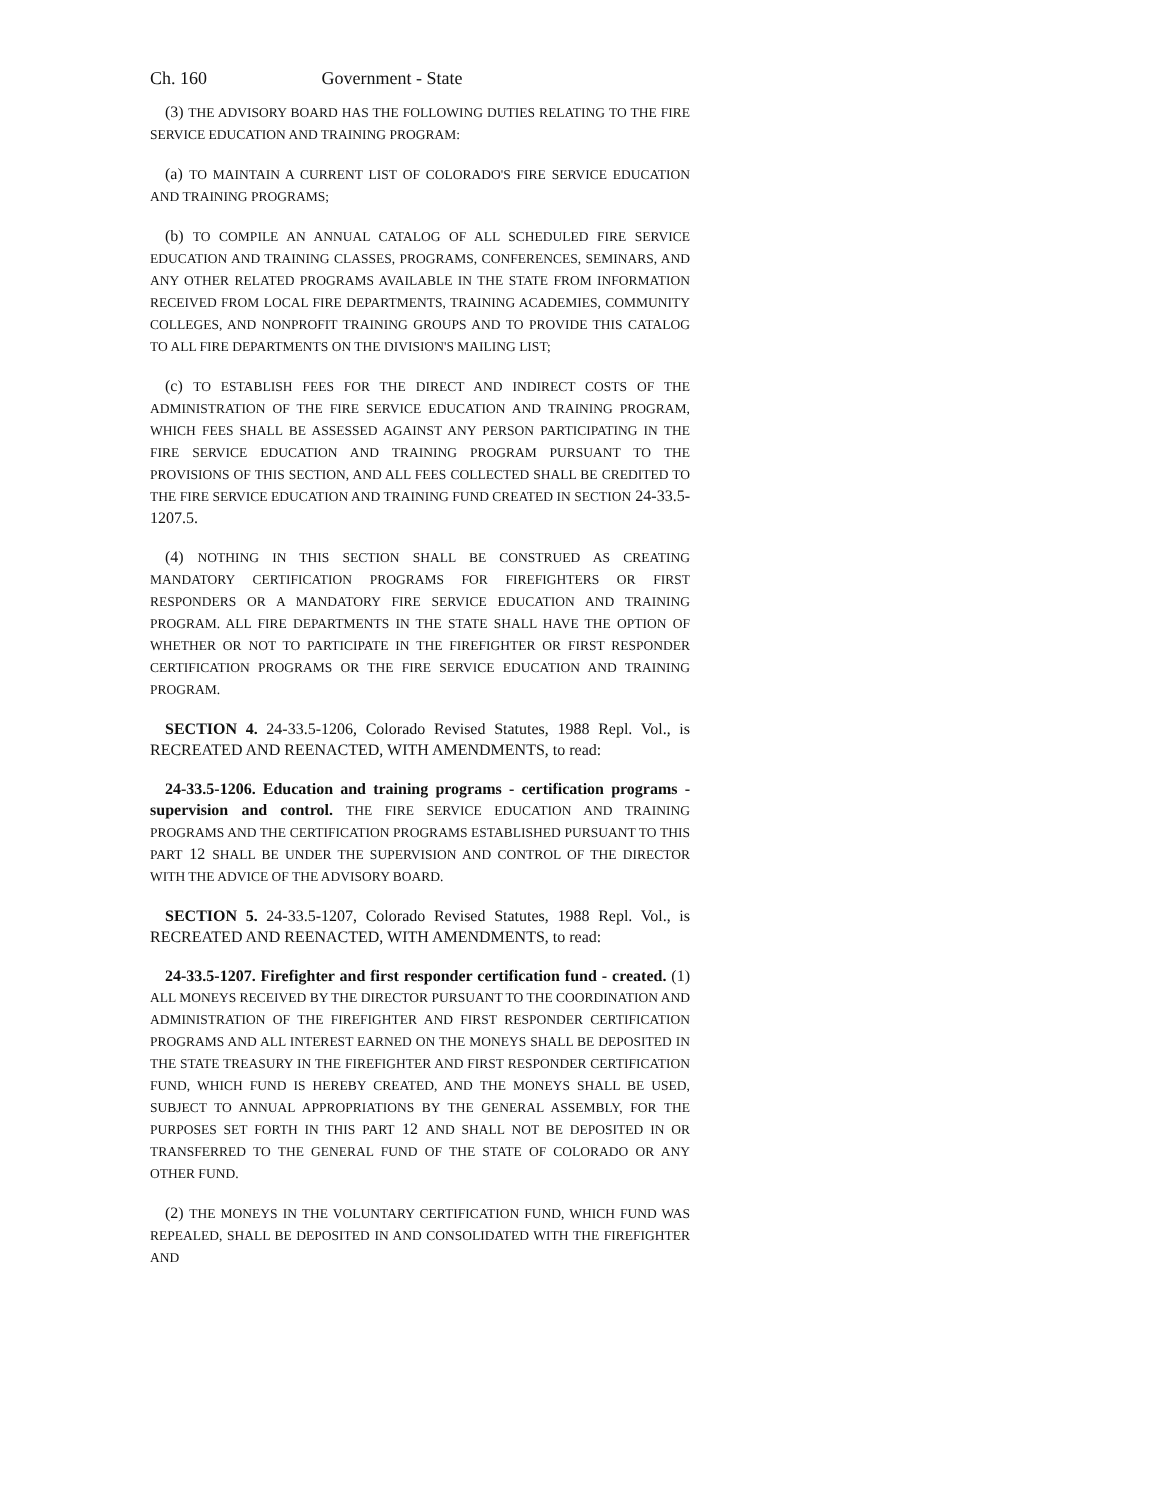Ch. 160 Government - State
(3) THE ADVISORY BOARD HAS THE FOLLOWING DUTIES RELATING TO THE FIRE SERVICE EDUCATION AND TRAINING PROGRAM:
(a) TO MAINTAIN A CURRENT LIST OF COLORADO'S FIRE SERVICE EDUCATION AND TRAINING PROGRAMS;
(b) TO COMPILE AN ANNUAL CATALOG OF ALL SCHEDULED FIRE SERVICE EDUCATION AND TRAINING CLASSES, PROGRAMS, CONFERENCES, SEMINARS, AND ANY OTHER RELATED PROGRAMS AVAILABLE IN THE STATE FROM INFORMATION RECEIVED FROM LOCAL FIRE DEPARTMENTS, TRAINING ACADEMIES, COMMUNITY COLLEGES, AND NONPROFIT TRAINING GROUPS AND TO PROVIDE THIS CATALOG TO ALL FIRE DEPARTMENTS ON THE DIVISION'S MAILING LIST;
(c) TO ESTABLISH FEES FOR THE DIRECT AND INDIRECT COSTS OF THE ADMINISTRATION OF THE FIRE SERVICE EDUCATION AND TRAINING PROGRAM, WHICH FEES SHALL BE ASSESSED AGAINST ANY PERSON PARTICIPATING IN THE FIRE SERVICE EDUCATION AND TRAINING PROGRAM PURSUANT TO THE PROVISIONS OF THIS SECTION, AND ALL FEES COLLECTED SHALL BE CREDITED TO THE FIRE SERVICE EDUCATION AND TRAINING FUND CREATED IN SECTION 24-33.5-1207.5.
(4) NOTHING IN THIS SECTION SHALL BE CONSTRUED AS CREATING MANDATORY CERTIFICATION PROGRAMS FOR FIREFIGHTERS OR FIRST RESPONDERS OR A MANDATORY FIRE SERVICE EDUCATION AND TRAINING PROGRAM. ALL FIRE DEPARTMENTS IN THE STATE SHALL HAVE THE OPTION OF WHETHER OR NOT TO PARTICIPATE IN THE FIREFIGHTER OR FIRST RESPONDER CERTIFICATION PROGRAMS OR THE FIRE SERVICE EDUCATION AND TRAINING PROGRAM.
SECTION 4. 24-33.5-1206, Colorado Revised Statutes, 1988 Repl. Vol., is RECREATED AND REENACTED, WITH AMENDMENTS, to read:
24-33.5-1206. Education and training programs - certification programs - supervision and control. THE FIRE SERVICE EDUCATION AND TRAINING PROGRAMS AND THE CERTIFICATION PROGRAMS ESTABLISHED PURSUANT TO THIS PART 12 SHALL BE UNDER THE SUPERVISION AND CONTROL OF THE DIRECTOR WITH THE ADVICE OF THE ADVISORY BOARD.
SECTION 5. 24-33.5-1207, Colorado Revised Statutes, 1988 Repl. Vol., is RECREATED AND REENACTED, WITH AMENDMENTS, to read:
24-33.5-1207. Firefighter and first responder certification fund - created. (1) ALL MONEYS RECEIVED BY THE DIRECTOR PURSUANT TO THE COORDINATION AND ADMINISTRATION OF THE FIREFIGHTER AND FIRST RESPONDER CERTIFICATION PROGRAMS AND ALL INTEREST EARNED ON THE MONEYS SHALL BE DEPOSITED IN THE STATE TREASURY IN THE FIREFIGHTER AND FIRST RESPONDER CERTIFICATION FUND, WHICH FUND IS HEREBY CREATED, AND THE MONEYS SHALL BE USED, SUBJECT TO ANNUAL APPROPRIATIONS BY THE GENERAL ASSEMBLY, FOR THE PURPOSES SET FORTH IN THIS PART 12 AND SHALL NOT BE DEPOSITED IN OR TRANSFERRED TO THE GENERAL FUND OF THE STATE OF COLORADO OR ANY OTHER FUND.
(2) THE MONEYS IN THE VOLUNTARY CERTIFICATION FUND, WHICH FUND WAS REPEALED, SHALL BE DEPOSITED IN AND CONSOLIDATED WITH THE FIREFIGHTER AND